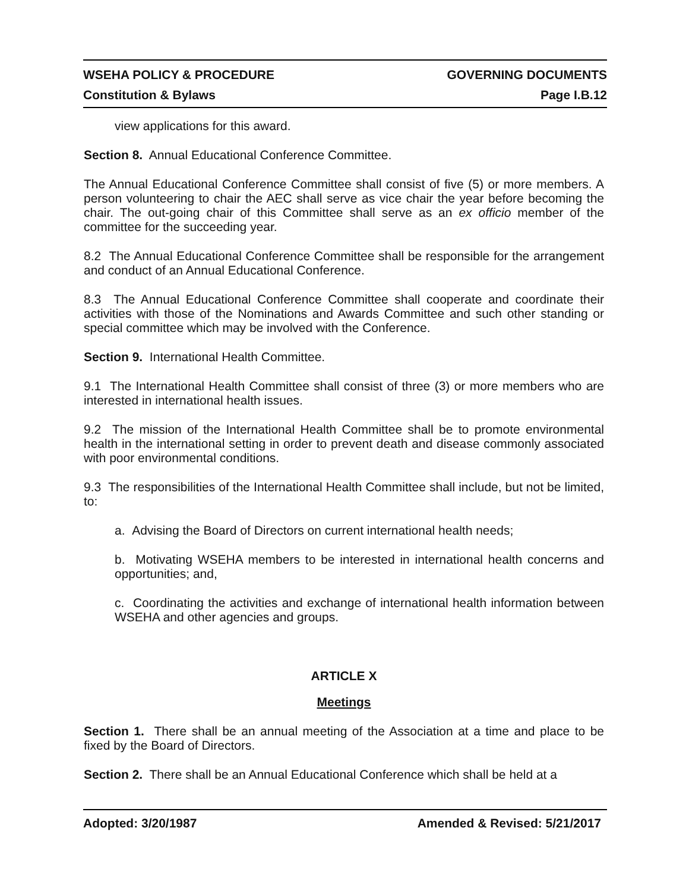WSEHA POLICY & PROCEDURE GOVERNING DOCUMENTS
Constitution & Bylaws Page I.B.12
view applications for this award.
Section 8. Annual Educational Conference Committee.
The Annual Educational Conference Committee shall consist of five (5) or more members. A person volunteering to chair the AEC shall serve as vice chair the year before becoming the chair. The out-going chair of this Committee shall serve as an ex officio member of the committee for the succeeding year.
8.2 The Annual Educational Conference Committee shall be responsible for the arrangement and conduct of an Annual Educational Conference.
8.3 The Annual Educational Conference Committee shall cooperate and coordinate their activities with those of the Nominations and Awards Committee and such other standing or special committee which may be involved with the Conference.
Section 9. International Health Committee.
9.1 The International Health Committee shall consist of three (3) or more members who are interested in international health issues.
9.2 The mission of the International Health Committee shall be to promote environmental health in the international setting in order to prevent death and disease commonly associated with poor environmental conditions.
9.3 The responsibilities of the International Health Committee shall include, but not be limited, to:
a. Advising the Board of Directors on current international health needs;
b. Motivating WSEHA members to be interested in international health concerns and opportunities; and,
c. Coordinating the activities and exchange of international health information between WSEHA and other agencies and groups.
ARTICLE X
Meetings
Section 1. There shall be an annual meeting of the Association at a time and place to be fixed by the Board of Directors.
Section 2. There shall be an Annual Educational Conference which shall be held at a
Adopted: 3/20/1987 Amended & Revised: 5/21/2017